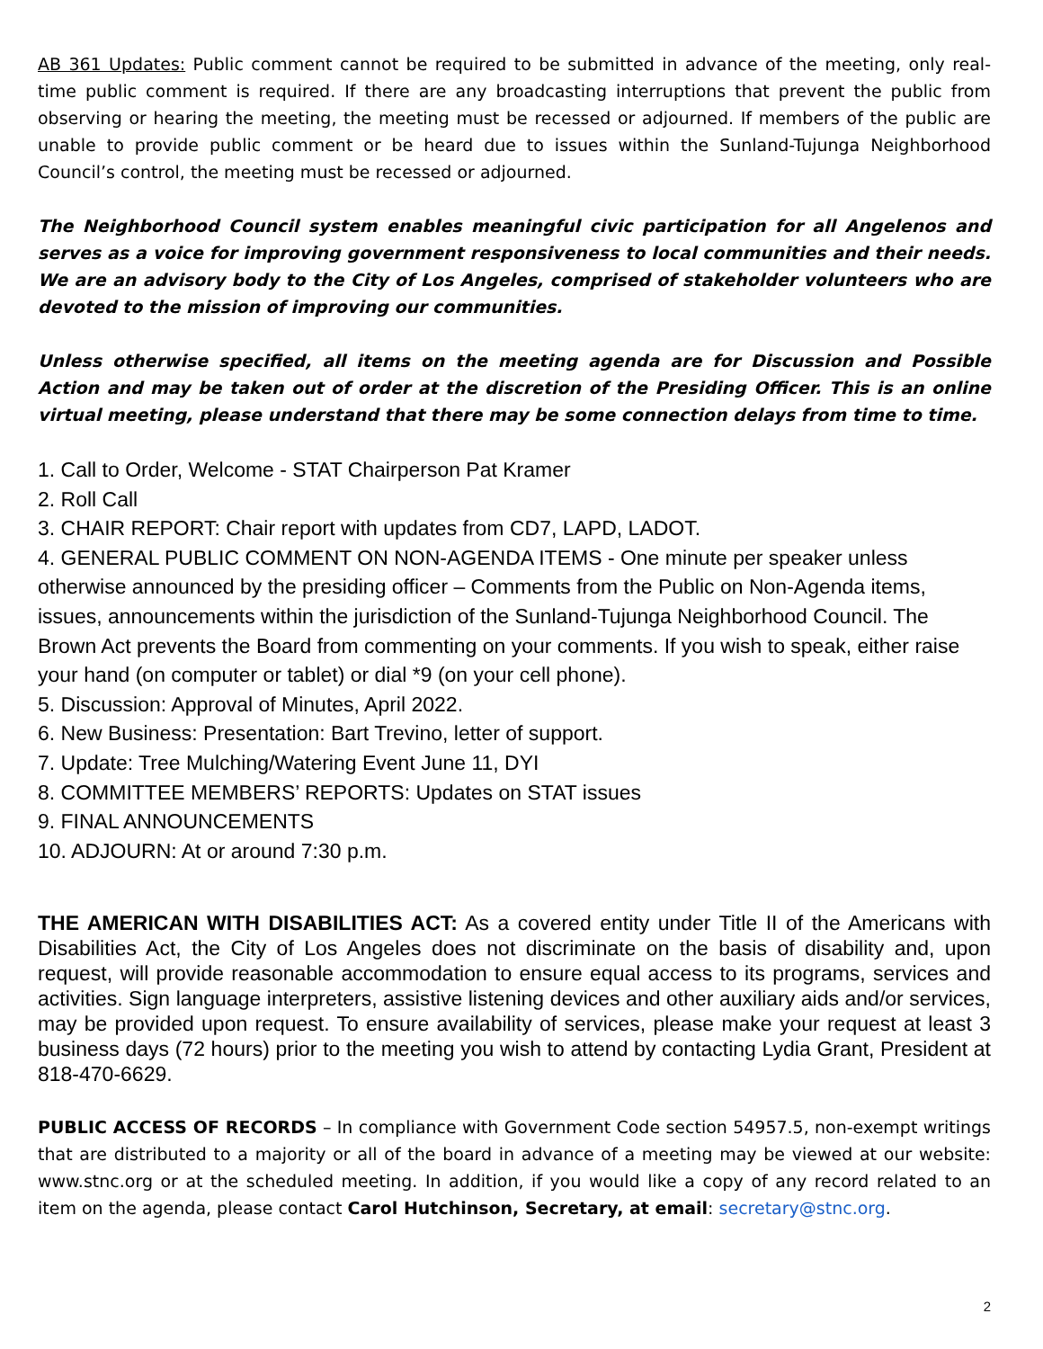AB 361 Updates: Public comment cannot be required to be submitted in advance of the meeting, only real-time public comment is required. If there are any broadcasting interruptions that prevent the public from observing or hearing the meeting, the meeting must be recessed or adjourned. If members of the public are unable to provide public comment or be heard due to issues within the Sunland-Tujunga Neighborhood Council’s control, the meeting must be recessed or adjourned.
The Neighborhood Council system enables meaningful civic participation for all Angelenos and serves as a voice for improving government responsiveness to local communities and their needs. We are an advisory body to the City of Los Angeles, comprised of stakeholder volunteers who are devoted to the mission of improving our communities.
Unless otherwise specified, all items on the meeting agenda are for Discussion and Possible Action and may be taken out of order at the discretion of the Presiding Officer. This is an online virtual meeting, please understand that there may be some connection delays from time to time.
1. Call to Order, Welcome - STAT Chairperson Pat Kramer
2. Roll Call
3. CHAIR REPORT: Chair report with updates from CD7, LAPD, LADOT.
4. GENERAL PUBLIC COMMENT ON NON-AGENDA ITEMS - One minute per speaker unless otherwise announced by the presiding officer – Comments from the Public on Non-Agenda items, issues, announcements within the jurisdiction of the Sunland-Tujunga Neighborhood Council. The Brown Act prevents the Board from commenting on your comments. If you wish to speak, either raise your hand (on computer or tablet) or dial *9 (on your cell phone).
5. Discussion: Approval of Minutes, April 2022.
6. New Business: Presentation: Bart Trevino, letter of support.
7. Update: Tree Mulching/Watering Event June 11, DYI
8. COMMITTEE MEMBERS’ REPORTS: Updates on STAT issues
9. FINAL ANNOUNCEMENTS
10. ADJOURN: At or around 7:30 p.m.
THE AMERICAN WITH DISABILITIES ACT: As a covered entity under Title II of the Americans with Disabilities Act, the City of Los Angeles does not discriminate on the basis of disability and, upon request, will provide reasonable accommodation to ensure equal access to its programs, services and activities. Sign language interpreters, assistive listening devices and other auxiliary aids and/or services, may be provided upon request. To ensure availability of services, please make your request at least 3 business days (72 hours) prior to the meeting you wish to attend by contacting Lydia Grant, President at 818-470-6629.
PUBLIC ACCESS OF RECORDS – In compliance with Government Code section 54957.5, non-exempt writings that are distributed to a majority or all of the board in advance of a meeting may be viewed at our website: www.stnc.org or at the scheduled meeting. In addition, if you would like a copy of any record related to an item on the agenda, please contact Carol Hutchinson, Secretary, at email: secretary@stnc.org.
2